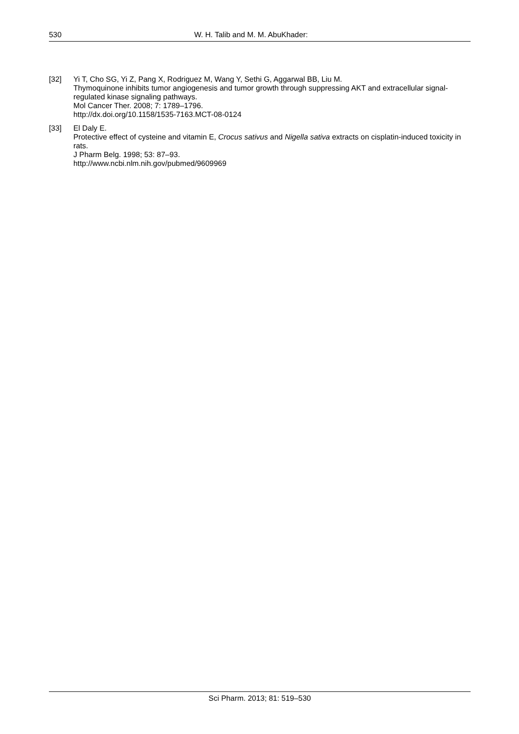530 W. H. Talib and M. M. AbuKhader:
[32] Yi T, Cho SG, Yi Z, Pang X, Rodriguez M, Wang Y, Sethi G, Aggarwal BB, Liu M.
Thymoquinone inhibits tumor angiogenesis and tumor growth through suppressing AKT and extracellular signal-regulated kinase signaling pathways.
Mol Cancer Ther. 2008; 7: 1789–1796.
http://dx.doi.org/10.1158/1535-7163.MCT-08-0124
[33] El Daly E.
Protective effect of cysteine and vitamin E, Crocus sativus and Nigella sativa extracts on cisplatin-induced toxicity in rats.
J Pharm Belg. 1998; 53: 87–93.
http://www.ncbi.nlm.nih.gov/pubmed/9609969
Sci Pharm. 2013; 81: 519–530